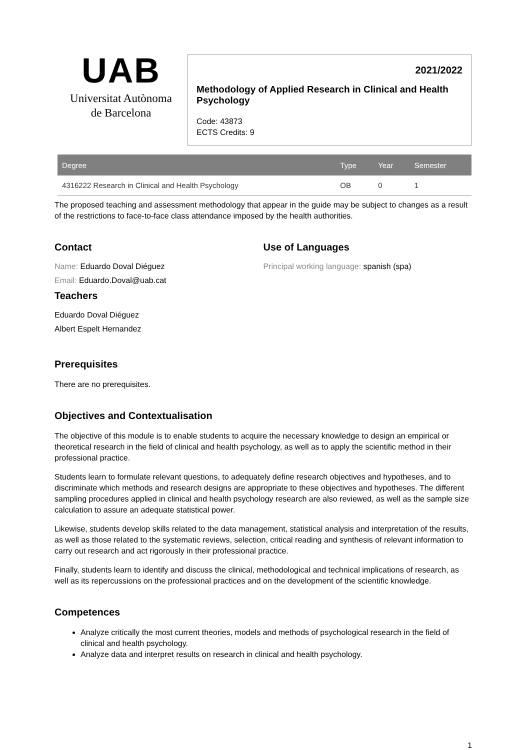UAB
Universitat Autònoma
de Barcelona
2021/2022
Methodology of Applied Research in Clinical and Health Psychology
Code: 43873
ECTS Credits: 9
| Degree | Type | Year | Semester |
| --- | --- | --- | --- |
| 4316222 Research in Clinical and Health Psychology | OB | 0 | 1 |
The proposed teaching and assessment methodology that appear in the guide may be subject to changes as a result of the restrictions to face-to-face class attendance imposed by the health authorities.
Contact
Name: Eduardo Doval Diéguez
Email: Eduardo.Doval@uab.cat
Teachers
Eduardo Doval Diéguez
Albert Espelt Hernandez
Use of Languages
Principal working language: spanish (spa)
Prerequisites
There are no prerequisites.
Objectives and Contextualisation
The objective of this module is to enable students to acquire the necessary knowledge to design an empirical or theoretical research in the field of clinical and health psychology, as well as to apply the scientific method in their professional practice.
Students learn to formulate relevant questions, to adequately define research objectives and hypotheses, and to discriminate which methods and research designs are appropriate to these objectives and hypotheses. The different sampling procedures applied in clinical and health psychology research are also reviewed, as well as the sample size calculation to assure an adequate statistical power.
Likewise, students develop skills related to the data management, statistical analysis and interpretation of the results, as well as those related to the systematic reviews, selection, critical reading and synthesis of relevant information to carry out research and act rigorously in their professional practice.
Finally, students learn to identify and discuss the clinical, methodological and technical implications of research, as well as its repercussions on the professional practices and on the development of the scientific knowledge.
Competences
Analyze critically the most current theories, models and methods of psychological research in the field of clinical and health psychology.
Analyze data and interpret results on research in clinical and health psychology.
1